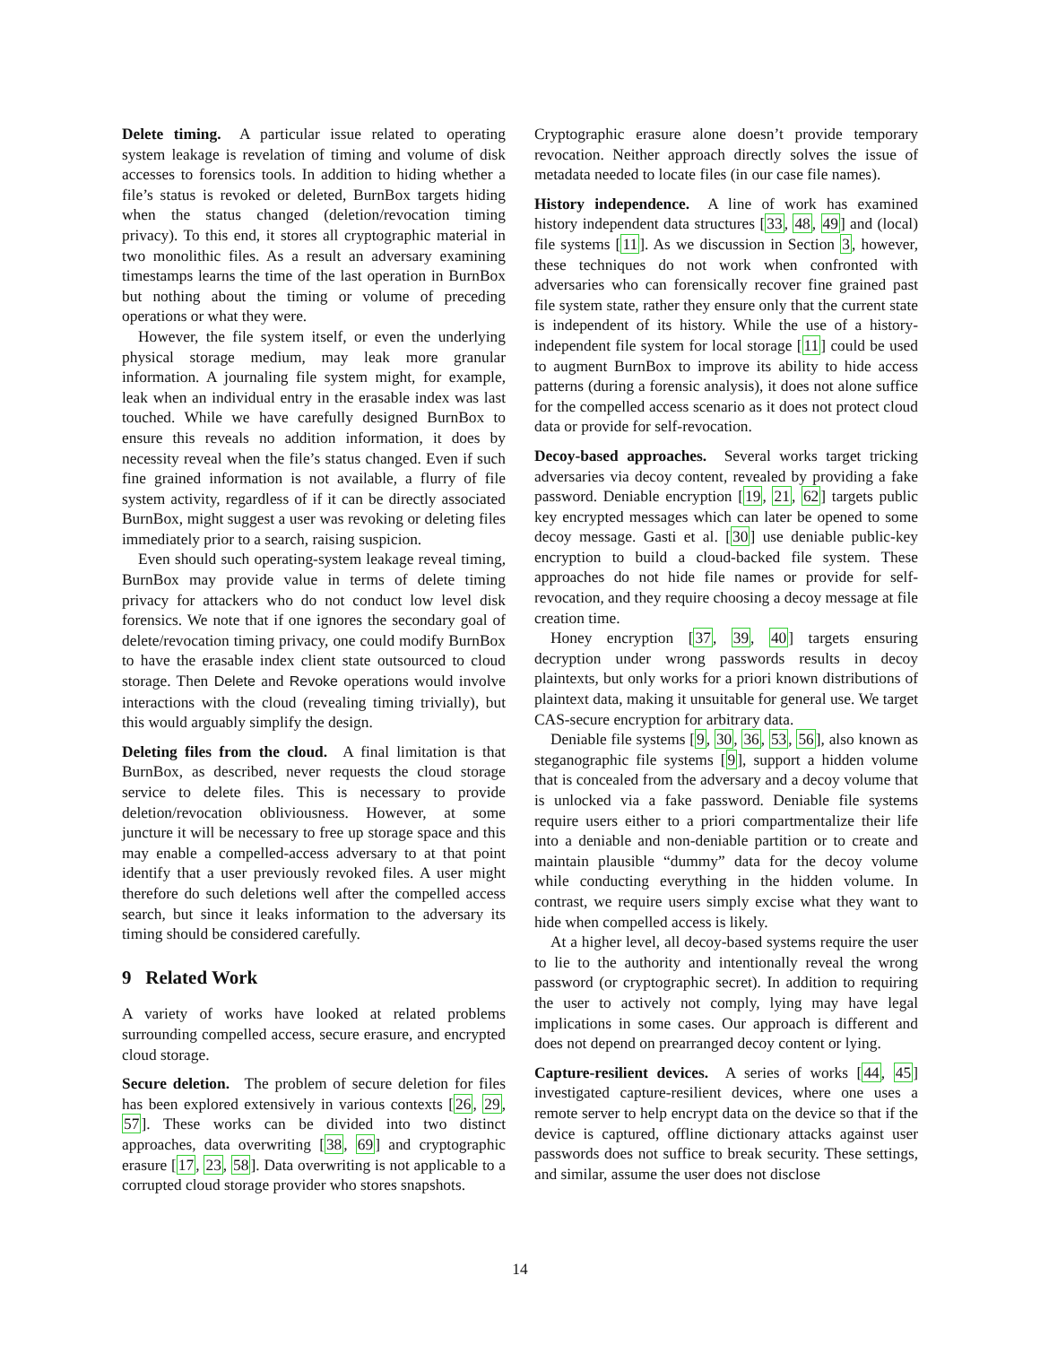Delete timing. A particular issue related to operating system leakage is revelation of timing and volume of disk accesses to forensics tools. In addition to hiding whether a file’s status is revoked or deleted, BurnBox targets hiding when the status changed (deletion/revocation timing privacy). To this end, it stores all cryptographic material in two monolithic files. As a result an adversary examining timestamps learns the time of the last operation in BurnBox but nothing about the timing or volume of preceding operations or what they were.
However, the file system itself, or even the underlying physical storage medium, may leak more granular information. A journaling file system might, for example, leak when an individual entry in the erasable index was last touched. While we have carefully designed BurnBox to ensure this reveals no addition information, it does by necessity reveal when the file’s status changed. Even if such fine grained information is not available, a flurry of file system activity, regardless of if it can be directly associated BurnBox, might suggest a user was revoking or deleting files immediately prior to a search, raising suspicion.
Even should such operating-system leakage reveal timing, BurnBox may provide value in terms of delete timing privacy for attackers who do not conduct low level disk forensics. We note that if one ignores the secondary goal of delete/revocation timing privacy, one could modify BurnBox to have the erasable index client state outsourced to cloud storage. Then Delete and Revoke operations would involve interactions with the cloud (revealing timing trivially), but this would arguably simplify the design.
Deleting files from the cloud. A final limitation is that BurnBox, as described, never requests the cloud storage service to delete files. This is necessary to provide deletion/revocation obliviousness. However, at some juncture it will be necessary to free up storage space and this may enable a compelled-access adversary to at that point identify that a user previously revoked files. A user might therefore do such deletions well after the compelled access search, but since it leaks information to the adversary its timing should be considered carefully.
9 Related Work
A variety of works have looked at related problems surrounding compelled access, secure erasure, and encrypted cloud storage.
Secure deletion. The problem of secure deletion for files has been explored extensively in various contexts [26, 29, 57]. These works can be divided into two distinct approaches, data overwriting [38, 69] and cryptographic erasure [17, 23, 58]. Data overwriting is not applicable to a corrupted cloud storage provider who stores snapshots.
Cryptographic erasure alone doesn’t provide temporary revocation. Neither approach directly solves the issue of metadata needed to locate files (in our case file names).
History independence. A line of work has examined history independent data structures [33, 48, 49] and (local) file systems [11]. As we discussion in Section 3, however, these techniques do not work when confronted with adversaries who can forensically recover fine grained past file system state, rather they ensure only that the current state is independent of its history. While the use of a history-independent file system for local storage [11] could be used to augment BurnBox to improve its ability to hide access patterns (during a forensic analysis), it does not alone suffice for the compelled access scenario as it does not protect cloud data or provide for self-revocation.
Decoy-based approaches. Several works target tricking adversaries via decoy content, revealed by providing a fake password. Deniable encryption [19, 21, 62] targets public key encrypted messages which can later be opened to some decoy message. Gasti et al. [30] use deniable public-key encryption to build a cloud-backed file system. These approaches do not hide file names or provide for self-revocation, and they require choosing a decoy message at file creation time.
Honey encryption [37, 39, 40] targets ensuring decryption under wrong passwords results in decoy plaintexts, but only works for a priori known distributions of plaintext data, making it unsuitable for general use. We target CAS-secure encryption for arbitrary data.
Deniable file systems [9, 30, 36, 53, 56], also known as steganographic file systems [9], support a hidden volume that is concealed from the adversary and a decoy volume that is unlocked via a fake password. Deniable file systems require users either to a priori compartmentalize their life into a deniable and non-deniable partition or to create and maintain plausible “dummy” data for the decoy volume while conducting everything in the hidden volume. In contrast, we require users simply excise what they want to hide when compelled access is likely.
At a higher level, all decoy-based systems require the user to lie to the authority and intentionally reveal the wrong password (or cryptographic secret). In addition to requiring the user to actively not comply, lying may have legal implications in some cases. Our approach is different and does not depend on prearranged decoy content or lying.
Capture-resilient devices. A series of works [44, 45] investigated capture-resilient devices, where one uses a remote server to help encrypt data on the device so that if the device is captured, offline dictionary attacks against user passwords does not suffice to break security. These settings, and similar, assume the user does not disclose
14